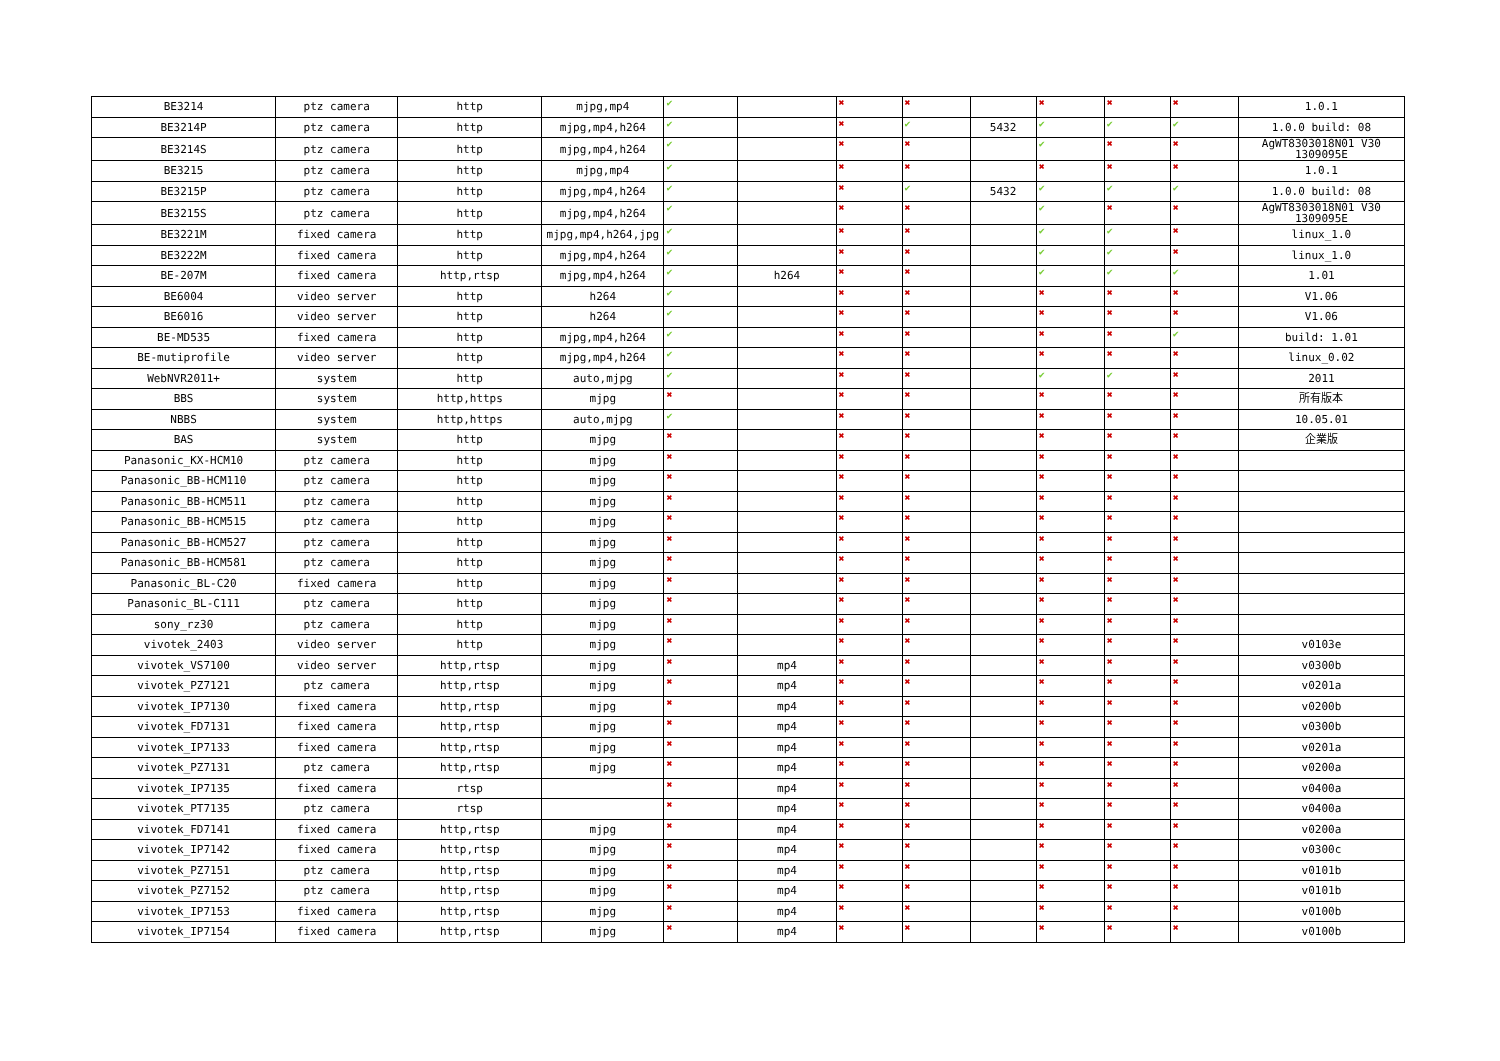| BE3214 | ptz camera | http | mjpg,mp4 | ✔ | | ✖ | ✖ | | ✖ | ✖ | ✖ | 1.0.1 |
| BE3214P | ptz camera | http | mjpg,mp4,h264 | ✔ | | ✖ | ✔ | 5432 | ✔ | ✔ | ✔ | 1.0.0 build: 08 |
| BE3214S | ptz camera | http | mjpg,mp4,h264 | ✔ | | ✖ | ✖ | | ✔ | ✖ | ✖ | AgWT8303018N01 V30 1309095E |
| BE3215 | ptz camera | http | mjpg,mp4 | ✔ | | ✖ | ✖ | | ✖ | ✖ | ✖ | 1.0.1 |
| BE3215P | ptz camera | http | mjpg,mp4,h264 | ✔ | | ✖ | ✔ | 5432 | ✔ | ✔ | ✔ | 1.0.0 build: 08 |
| BE3215S | ptz camera | http | mjpg,mp4,h264 | ✔ | | ✖ | ✖ | | ✔ | ✖ | ✖ | AgWT8303018N01 V30 1309095E |
| BE3221M | fixed camera | http | mjpg,mp4,h264,jpg | ✔ | | ✖ | ✖ | | ✔ | ✔ | ✖ | linux_1.0 |
| BE3222M | fixed camera | http | mjpg,mp4,h264 | ✔ | | ✖ | ✖ | | ✔ | ✔ | ✖ | linux_1.0 |
| BE-207M | fixed camera | http,rtsp | mjpg,mp4,h264 | ✔ | h264 | ✖ | ✖ | | ✔ | ✔ | ✔ | 1.01 |
| BE6004 | video server | http | h264 | ✔ | | ✖ | ✖ | | ✖ | ✖ | ✖ | V1.06 |
| BE6016 | video server | http | h264 | ✔ | | ✖ | ✖ | | ✖ | ✖ | ✖ | V1.06 |
| BE-MD535 | fixed camera | http | mjpg,mp4,h264 | ✔ | | ✖ | ✖ | | ✖ | ✖ | ✔ | build: 1.01 |
| BE-mutiprofile | video server | http | mjpg,mp4,h264 | ✔ | | ✖ | ✖ | | ✖ | ✖ | ✖ | linux_0.02 |
| WebNVR2011+ | system | http | auto,mjpg | ✔ | | ✖ | ✖ | | ✔ | ✔ | ✖ | 2011 |
| BBS | system | http,https | mjpg | ✖ | | ✖ | ✖ | | ✖ | ✖ | ✖ | 所有版本 |
| NBBS | system | http,https | auto,mjpg | ✔ | | ✖ | ✖ | | ✖ | ✖ | ✖ | 10.05.01 |
| BAS | system | http | mjpg | ✖ | | ✖ | ✖ | | ✖ | ✖ | ✖ | 企業版 |
| Panasonic_KX-HCM10 | ptz camera | http | mjpg | ✖ | | ✖ | ✖ | | ✖ | ✖ | ✖ | |
| Panasonic_BB-HCM110 | ptz camera | http | mjpg | ✖ | | ✖ | ✖ | | ✖ | ✖ | ✖ | |
| Panasonic_BB-HCM511 | ptz camera | http | mjpg | ✖ | | ✖ | ✖ | | ✖ | ✖ | ✖ | |
| Panasonic_BB-HCM515 | ptz camera | http | mjpg | ✖ | | ✖ | ✖ | | ✖ | ✖ | ✖ | |
| Panasonic_BB-HCM527 | ptz camera | http | mjpg | ✖ | | ✖ | ✖ | | ✖ | ✖ | ✖ | |
| Panasonic_BB-HCM581 | ptz camera | http | mjpg | ✖ | | ✖ | ✖ | | ✖ | ✖ | ✖ | |
| Panasonic_BL-C20 | fixed camera | http | mjpg | ✖ | | ✖ | ✖ | | ✖ | ✖ | ✖ | |
| Panasonic_BL-C111 | ptz camera | http | mjpg | ✖ | | ✖ | ✖ | | ✖ | ✖ | ✖ | |
| sony_rz30 | ptz camera | http | mjpg | ✖ | | ✖ | ✖ | | ✖ | ✖ | ✖ | |
| vivotek_2403 | video server | http | mjpg | ✖ | | ✖ | ✖ | | ✖ | ✖ | ✖ | v0103e |
| vivotek_VS7100 | video server | http,rtsp | mjpg | ✖ | mp4 | ✖ | ✖ | | ✖ | ✖ | ✖ | v0300b |
| vivotek_PZ7121 | ptz camera | http,rtsp | mjpg | ✖ | mp4 | ✖ | ✖ | | ✖ | ✖ | ✖ | v0201a |
| vivotek_IP7130 | fixed camera | http,rtsp | mjpg | ✖ | mp4 | ✖ | ✖ | | ✖ | ✖ | ✖ | v0200b |
| vivotek_FD7131 | fixed camera | http,rtsp | mjpg | ✖ | mp4 | ✖ | ✖ | | ✖ | ✖ | ✖ | v0300b |
| vivotek_IP7133 | fixed camera | http,rtsp | mjpg | ✖ | mp4 | ✖ | ✖ | | ✖ | ✖ | ✖ | v0201a |
| vivotek_PZ7131 | ptz camera | http,rtsp | mjpg | ✖ | mp4 | ✖ | ✖ | | ✖ | ✖ | ✖ | v0200a |
| vivotek_IP7135 | fixed camera | rtsp | | ✖ | mp4 | ✖ | ✖ | | ✖ | ✖ | ✖ | v0400a |
| vivotek_PT7135 | ptz camera | rtsp | | ✖ | mp4 | ✖ | ✖ | | ✖ | ✖ | ✖ | v0400a |
| vivotek_FD7141 | fixed camera | http,rtsp | mjpg | ✖ | mp4 | ✖ | ✖ | | ✖ | ✖ | ✖ | v0200a |
| vivotek_IP7142 | fixed camera | http,rtsp | mjpg | ✖ | mp4 | ✖ | ✖ | | ✖ | ✖ | ✖ | v0300c |
| vivotek_PZ7151 | ptz camera | http,rtsp | mjpg | ✖ | mp4 | ✖ | ✖ | | ✖ | ✖ | ✖ | v0101b |
| vivotek_PZ7152 | ptz camera | http,rtsp | mjpg | ✖ | mp4 | ✖ | ✖ | | ✖ | ✖ | ✖ | v0101b |
| vivotek_IP7153 | fixed camera | http,rtsp | mjpg | ✖ | mp4 | ✖ | ✖ | | ✖ | ✖ | ✖ | v0100b |
| vivotek_IP7154 | fixed camera | http,rtsp | mjpg | ✖ | mp4 | ✖ | ✖ | | ✖ | ✖ | ✖ | v0100b |